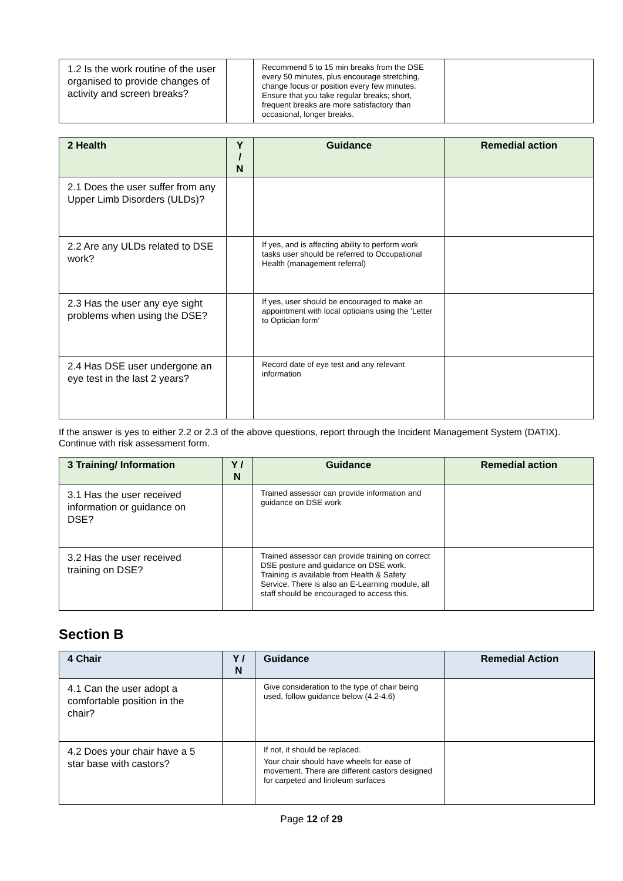| 1.2 Is the work routine of the user organised to provide changes of activity and screen breaks? | | Recommend 5 to 15 min breaks from the DSE every 50 minutes, plus encourage stretching, change focus or position every few minutes. Ensure that you take regular breaks; short, frequent breaks are more satisfactory than occasional, longer breaks. | |
| 2 Health | Y / N | Guidance | Remedial action |
| --- | --- | --- | --- |
| 2.1 Does the user suffer from any Upper Limb Disorders (ULDs)? | | | |
| 2.2 Are any ULDs related to DSE work? | | If yes, and is affecting ability to perform work tasks user should be referred to Occupational Health (management referral) | |
| 2.3 Has the user any eye sight problems when using the DSE? | | If yes, user should be encouraged to make an appointment with local opticians using the ‘Letter to Optician form’ | |
| 2.4 Has DSE user undergone an eye test in the last 2 years? | | Record date of eye test and any relevant information | |
If the answer is yes to either 2.2 or 2.3 of the above questions, report through the Incident Management System (DATIX). Continue with risk assessment form.
| 3 Training/ Information | Y / N | Guidance | Remedial action |
| --- | --- | --- | --- |
| 3.1 Has the user received information or guidance on DSE? | | Trained assessor can provide information and guidance on DSE work | |
| 3.2 Has the user received training on DSE? | | Trained assessor can provide training on correct DSE posture and guidance on DSE work. Training is available from Health & Safety Service. There is also an E-Learning module, all staff should be encouraged to access this. | |
Section B
| 4 Chair | Y / N | Guidance | Remedial Action |
| --- | --- | --- | --- |
| 4.1 Can the user adopt a comfortable position in the chair? | | Give consideration to the type of chair being used, follow guidance below (4.2-4.6) | |
| 4.2 Does your chair have a 5 star base with castors? | | If not, it should be replaced. Your chair should have wheels for ease of movement. There are different castors designed for carpeted and linoleum surfaces | |
Page 12 of 29